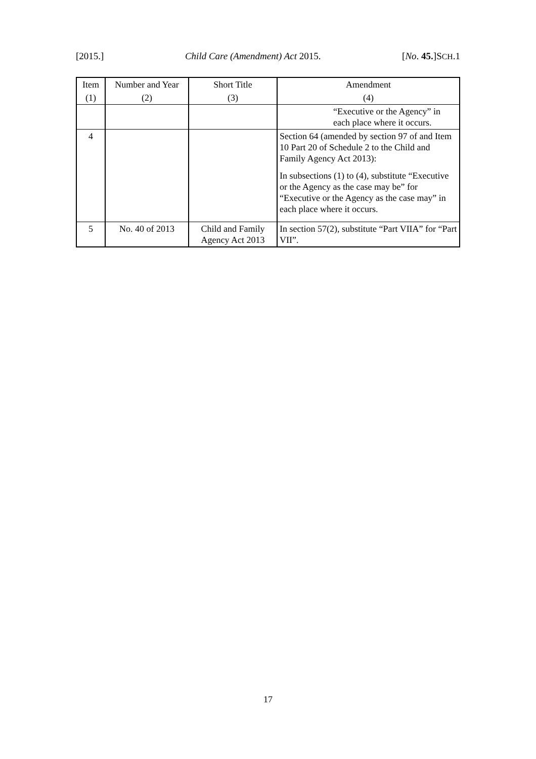[2015.] Child Care (Amendment) Act 2015. [No. 45.]SCH.1
| Item | Number and Year | Short Title | Amendment |
| --- | --- | --- | --- |
| (1) | (2) | (3) | (4) |
| | | | “Executive or the Agency” in each place where it occurs. |
| 4 | | | Section 64 (amended by section 97 of and Item 10 Part 20 of Schedule 2 to the Child and Family Agency Act 2013): In subsections (1) to (4), substitute “Executive or the Agency as the case may be” for “Executive or the Agency as the case may” in each place where it occurs. |
| 5 | No. 40 of 2013 | Child and Family Agency Act 2013 | In section 57(2), substitute “Part VIIA” for “Part VII”. |
17